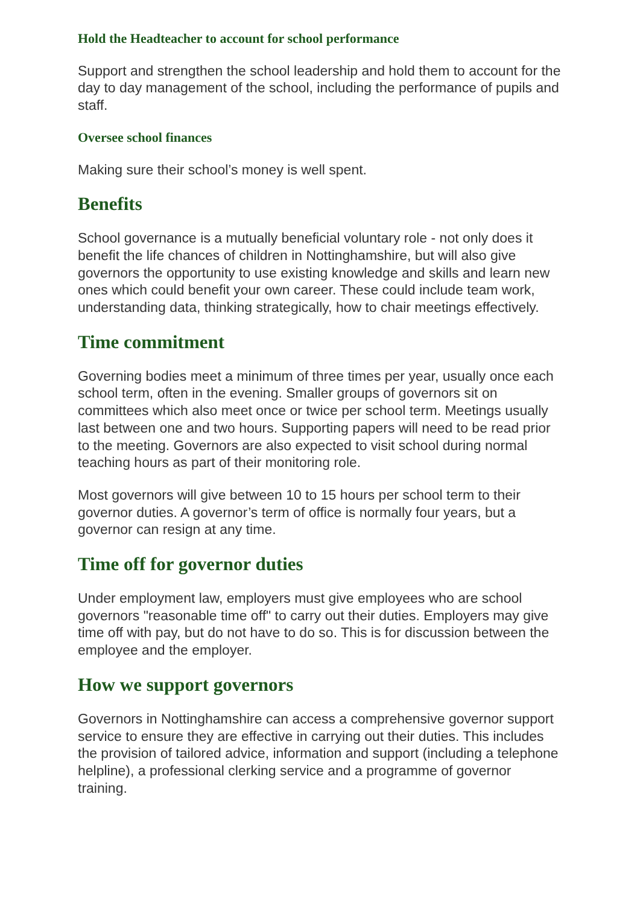Hold the Headteacher to account for school performance
Support and strengthen the school leadership and hold them to account for the day to day management of the school, including the performance of pupils and staff.
Oversee school finances
Making sure their school’s money is well spent.
Benefits
School governance is a mutually beneficial voluntary role - not only does it benefit the life chances of children in Nottinghamshire, but will also give governors the opportunity to use existing knowledge and skills and learn new ones which could benefit your own career. These could include team work, understanding data, thinking strategically, how to chair meetings effectively.
Time commitment
Governing bodies meet a minimum of three times per year, usually once each school term, often in the evening. Smaller groups of governors sit on committees which also meet once or twice per school term. Meetings usually last between one and two hours. Supporting papers will need to be read prior to the meeting. Governors are also expected to visit school during normal teaching hours as part of their monitoring role.
Most governors will give between 10 to 15 hours per school term to their governor duties. A governor’s term of office is normally four years, but a governor can resign at any time.
Time off for governor duties
Under employment law, employers must give employees who are school governors "reasonable time off" to carry out their duties. Employers may give time off with pay, but do not have to do so. This is for discussion between the employee and the employer.
How we support governors
Governors in Nottinghamshire can access a comprehensive governor support service to ensure they are effective in carrying out their duties. This includes the provision of tailored advice, information and support (including a telephone helpline), a professional clerking service and a programme of governor training.